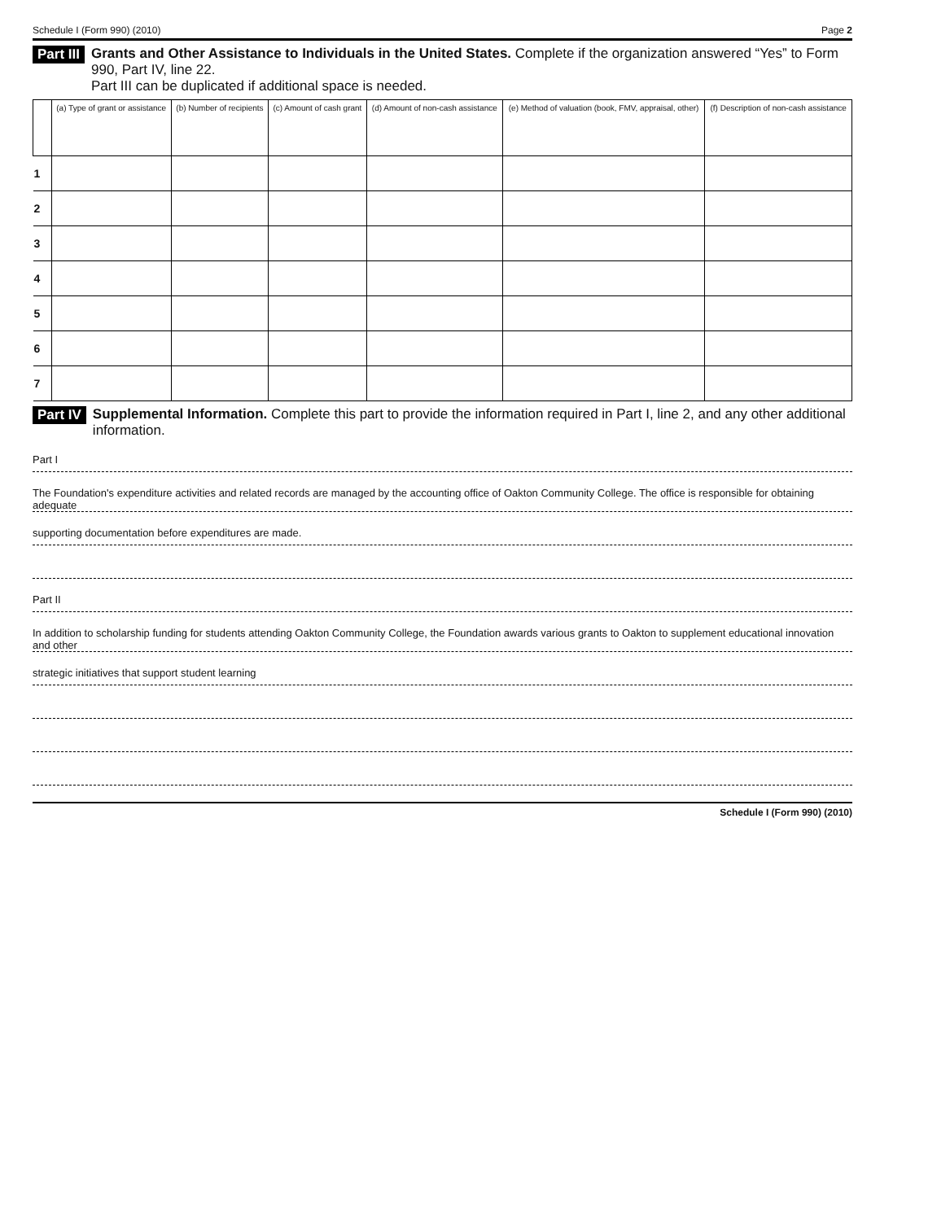Schedule I (Form 990) (2010) Page 2
Part III Grants and Other Assistance to Individuals in the United States. Complete if the organization answered “Yes” to Form 990, Part IV, line 22.
Part III can be duplicated if additional space is needed.
| | (a) Type of grant or assistance | (b) Number of recipients | (c) Amount of cash grant | (d) Amount of non-cash assistance | (e) Method of valuation (book, FMV, appraisal, other) | (f) Description of non-cash assistance |
| --- | --- | --- | --- | --- | --- | --- |
| 1 | | | | | | |
| 2 | | | | | | |
| 3 | | | | | | |
| 4 | | | | | | |
| 5 | | | | | | |
| 6 | | | | | | |
| 7 | | | | | | |
Part IV Supplemental Information. Complete this part to provide the information required in Part I, line 2, and any other additional information.
Part I
The Foundation's expenditure activities and related records are managed by the accounting office of Oakton Community College. The office is responsible for obtaining adequate
supporting documentation before expenditures are made.
Part II
In addition to scholarship funding for students attending Oakton Community College, the Foundation awards various grants to Oakton to supplement educational innovation and other
strategic initiatives that support student learning
Schedule I (Form 990) (2010)